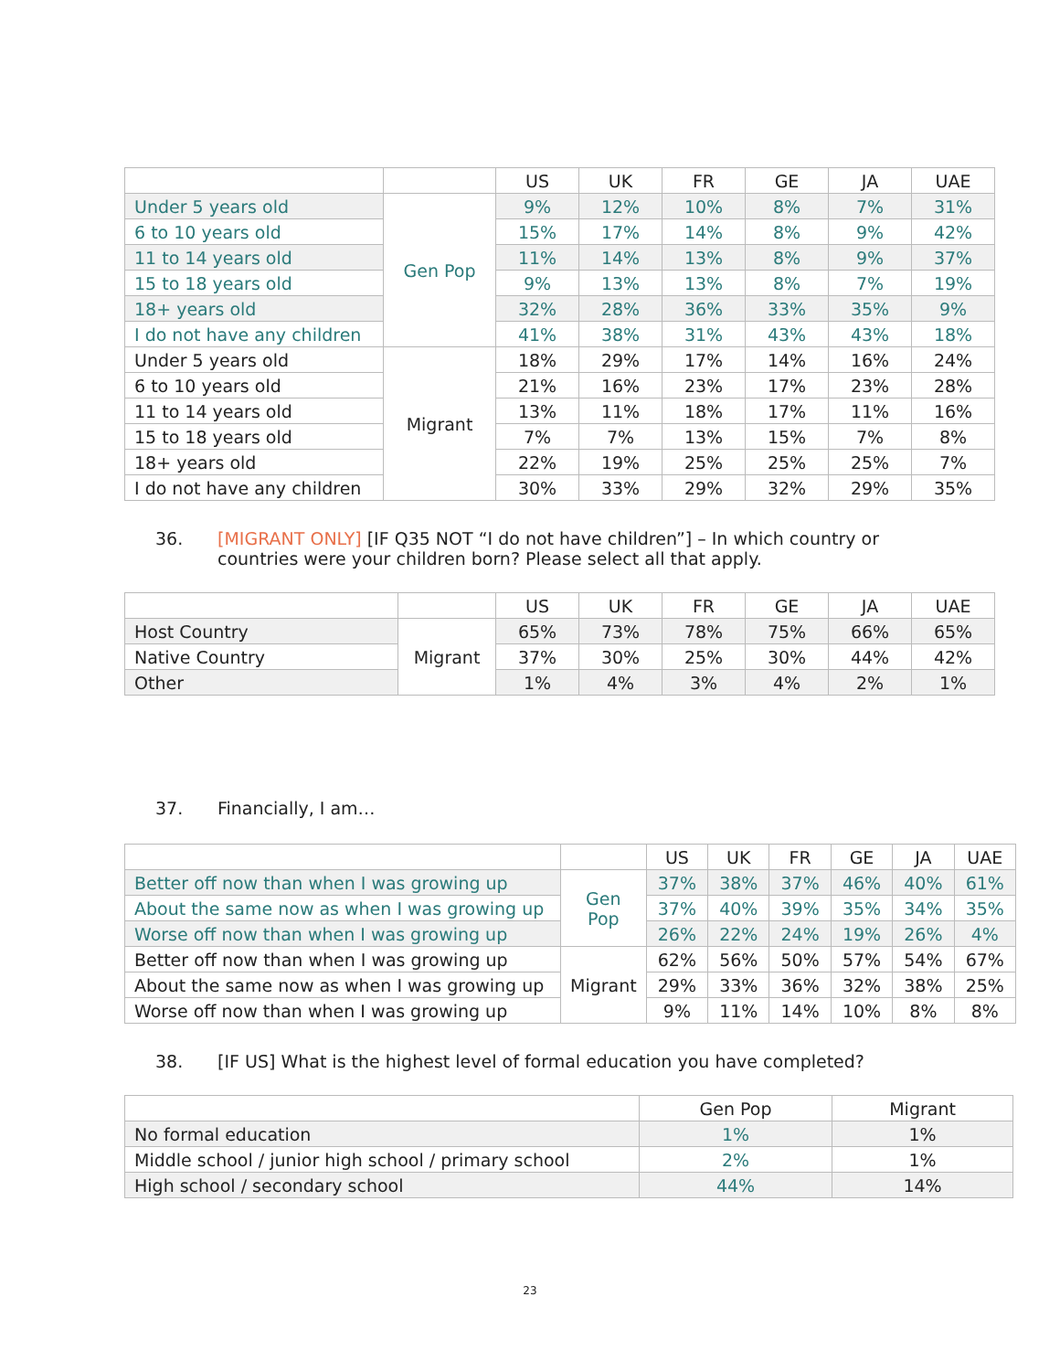| | | US | UK | FR | GE | JA | UAE |
| --- | --- | --- | --- | --- | --- | --- | --- |
| Under 5 years old | Gen Pop | 9% | 12% | 10% | 8% | 7% | 31% |
| 6 to 10 years old | | 15% | 17% | 14% | 8% | 9% | 42% |
| 11 to 14 years old | | 11% | 14% | 13% | 8% | 9% | 37% |
| 15 to 18 years old | | 9% | 13% | 13% | 8% | 7% | 19% |
| 18+ years old | | 32% | 28% | 36% | 33% | 35% | 9% |
| I do not have any children | | 41% | 38% | 31% | 43% | 43% | 18% |
| Under 5 years old | Migrant | 18% | 29% | 17% | 14% | 16% | 24% |
| 6 to 10 years old | | 21% | 16% | 23% | 17% | 23% | 28% |
| 11 to 14 years old | | 13% | 11% | 18% | 17% | 11% | 16% |
| 15 to 18 years old | | 7% | 7% | 13% | 15% | 7% | 8% |
| 18+ years old | | 22% | 19% | 25% | 25% | 25% | 7% |
| I do not have any children | | 30% | 33% | 29% | 32% | 29% | 35% |
36. [MIGRANT ONLY] [IF Q35 NOT “I do not have children”] – In which country or countries were your children born? Please select all that apply.
| | | US | UK | FR | GE | JA | UAE |
| --- | --- | --- | --- | --- | --- | --- | --- |
| Host Country | Migrant | 65% | 73% | 78% | 75% | 66% | 65% |
| Native Country | | 37% | 30% | 25% | 30% | 44% | 42% |
| Other | | 1% | 4% | 3% | 4% | 2% | 1% |
37. Financially, I am…
| | | US | UK | FR | GE | JA | UAE |
| --- | --- | --- | --- | --- | --- | --- | --- |
| Better off now than when I was growing up | Gen Pop | 37% | 38% | 37% | 46% | 40% | 61% |
| About the same now as when I was growing up | | 37% | 40% | 39% | 35% | 34% | 35% |
| Worse off now than when I was growing up | | 26% | 22% | 24% | 19% | 26% | 4% |
| Better off now than when I was growing up | Migrant | 62% | 56% | 50% | 57% | 54% | 67% |
| About the same now as when I was growing up | | 29% | 33% | 36% | 32% | 38% | 25% |
| Worse off now than when I was growing up | | 9% | 11% | 14% | 10% | 8% | 8% |
38. [IF US] What is the highest level of formal education you have completed?
| | Gen Pop | Migrant |
| --- | --- | --- |
| No formal education | 1% | 1% |
| Middle school / junior high school / primary school | 2% | 1% |
| High school / secondary school | 44% | 14% |
23